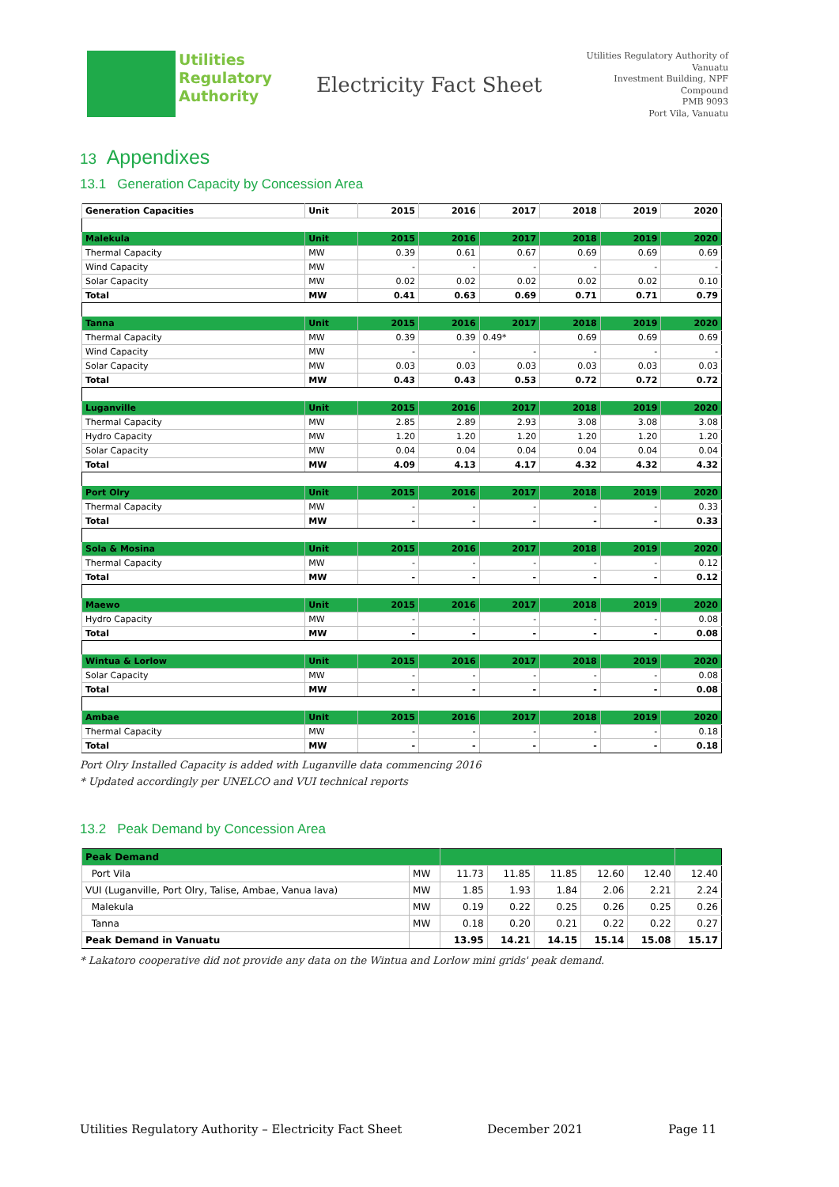Utilities
Regulatory
Authority
Electricity Fact Sheet
Utilities Regulatory Authority of Vanuatu
Investment Building, NPF Compound
PMB 9093
Port Vila, Vanuatu
13 Appendixes
13.1 Generation Capacity by Concession Area
| Generation Capacities | Unit | 2015 | 2016 | 2017 | 2018 | 2019 | 2020 |
| --- | --- | --- | --- | --- | --- | --- | --- |
| Malekula | Unit | 2015 | 2016 | 2017 | 2018 | 2019 | 2020 |
| Thermal Capacity | MW | 0.39 | 0.61 | 0.67 | 0.69 | 0.69 | 0.69 |
| Wind Capacity | MW | - | - | - | - | - | - |
| Solar Capacity | MW | 0.02 | 0.02 | 0.02 | 0.02 | 0.02 | 0.10 |
| Total | MW | 0.41 | 0.63 | 0.69 | 0.71 | 0.71 | 0.79 |
| Tanna | Unit | 2015 | 2016 | 2017 | 2018 | 2019 | 2020 |
| Thermal Capacity | MW | 0.39 | 0.39 | 0.49* | 0.69 | 0.69 | 0.69 |
| Wind Capacity | MW | - | - | - | - | - | - |
| Solar Capacity | MW | 0.03 | 0.03 | 0.03 | 0.03 | 0.03 | 0.03 |
| Total | MW | 0.43 | 0.43 | 0.53 | 0.72 | 0.72 | 0.72 |
| Luganville | Unit | 2015 | 2016 | 2017 | 2018 | 2019 | 2020 |
| Thermal Capacity | MW | 2.85 | 2.89 | 2.93 | 3.08 | 3.08 | 3.08 |
| Hydro Capacity | MW | 1.20 | 1.20 | 1.20 | 1.20 | 1.20 | 1.20 |
| Solar Capacity | MW | 0.04 | 0.04 | 0.04 | 0.04 | 0.04 | 0.04 |
| Total | MW | 4.09 | 4.13 | 4.17 | 4.32 | 4.32 | 4.32 |
| Port Olry | Unit | 2015 | 2016 | 2017 | 2018 | 2019 | 2020 |
| Thermal Capacity | MW | - | - | - | - | - | 0.33 |
| Total | MW | - | - | - | - | - | 0.33 |
| Sola & Mosina | Unit | 2015 | 2016 | 2017 | 2018 | 2019 | 2020 |
| Thermal Capacity | MW | - | - | - | - | - | 0.12 |
| Total | MW | - | - | - | - | - | 0.12 |
| Maewo | Unit | 2015 | 2016 | 2017 | 2018 | 2019 | 2020 |
| Hydro Capacity | MW | - | - | - | - | - | 0.08 |
| Total | MW | - | - | - | - | - | 0.08 |
| Wintua & Lorlow | Unit | 2015 | 2016 | 2017 | 2018 | 2019 | 2020 |
| Solar Capacity | MW | - | - | - | - | - | 0.08 |
| Total | MW | - | - | - | - | - | 0.08 |
| Ambae | Unit | 2015 | 2016 | 2017 | 2018 | 2019 | 2020 |
| Thermal Capacity | MW | - | - | - | - | - | 0.18 |
| Total | MW | - | - | - | - | - | 0.18 |
Port Olry Installed Capacity is added with Luganville data commencing 2016
* Updated accordingly per UNELCO and VUI technical reports
13.2 Peak Demand by Concession Area
| Peak Demand | | | | | | | |
| Port Vila | MW | 11.73 | 11.85 | 11.85 | 12.60 | 12.40 | 12.40 |
| VUI (Luganville, Port Olry, Talise, Ambae, Vanua lava) | MW | 1.85 | 1.93 | 1.84 | 2.06 | 2.21 | 2.24 |
| Malekula | MW | 0.19 | 0.22 | 0.25 | 0.26 | 0.25 | 0.26 |
| Tanna | MW | 0.18 | 0.20 | 0.21 | 0.22 | 0.22 | 0.27 |
| Peak Demand in Vanuatu | | 13.95 | 14.21 | 14.15 | 15.14 | 15.08 | 15.17 |
* Lakatoro cooperative did not provide any data on the Wintua and Lorlow mini grids' peak demand.
Utilities Regulatory Authority – Electricity Fact Sheet December 2021 Page 11